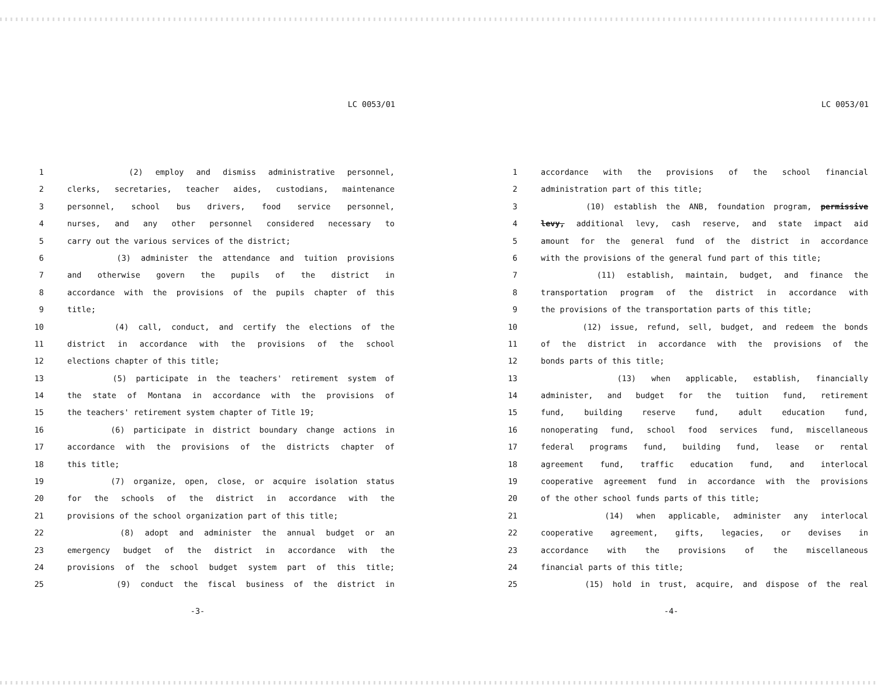LC 0053/01
1 (2) employ and dismiss administrative personnel,
2 clerks, secretaries, teacher aides, custodians, maintenance
3 personnel, school bus drivers, food service personnel,
4 nurses, and any other personnel considered necessary to
5 carry out the various services of the district;
6 (3) administer the attendance and tuition provisions
7 and otherwise govern the pupils of the district in
8 accordance with the provisions of the pupils chapter of this
9 title;
10 (4) call, conduct, and certify the elections of the
11 district in accordance with the provisions of the school
12 elections chapter of this title;
13 (5) participate in the teachers' retirement system of
14 the state of Montana in accordance with the provisions of
15 the teachers' retirement system chapter of Title 19;
16 (6) participate in district boundary change actions in
17 accordance with the provisions of the districts chapter of
18 this title;
19 (7) organize, open, close, or acquire isolation status
20 for the schools of the district in accordance with the
21 provisions of the school organization part of this title;
22 (8) adopt and administer the annual budget or an
23 emergency budget of the district in accordance with the
24 provisions of the school budget system part of this title;
25 (9) conduct the fiscal business of the district in
-3-
LC 0053/01
1 accordance with the provisions of the school financial
2 administration part of this title;
3 (10) establish the ANB, foundation program, permissive
4 levy, additional levy, cash reserve, and state impact aid
5 amount for the general fund of the district in accordance
6 with the provisions of the general fund part of this title;
7 (11) establish, maintain, budget, and finance the
8 transportation program of the district in accordance with
9 the provisions of the transportation parts of this title;
10 (12) issue, refund, sell, budget, and redeem the bonds
11 of the district in accordance with the provisions of the
12 bonds parts of this title;
13 (13) when applicable, establish, financially
14 administer, and budget for the tuition fund, retirement
15 fund, building reserve fund, adult education fund,
16 nonoperating fund, school food services fund, miscellaneous
17 federal programs fund, building fund, lease or rental
18 agreement fund, traffic education fund, and interlocal
19 cooperative agreement fund in accordance with the provisions
20 of the other school funds parts of this title;
21 (14) when applicable, administer any interlocal
22 cooperative agreement, gifts, legacies, or devises in
23 accordance with the provisions of the miscellaneous
24 financial parts of this title;
25 (15) hold in trust, acquire, and dispose of the real
-4-